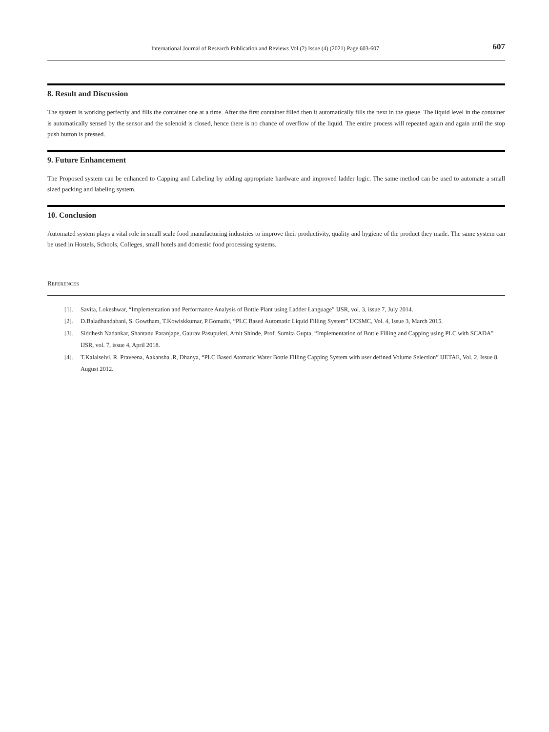International Journal of Research Publication and Reviews Vol (2) Issue (4) (2021) Page 603-607 607
8. Result and Discussion
The system is working perfectly and fills the container one at a time. After the first container filled then it automatically fills the next in the queue. The liquid level in the container is automatically sensed by the sensor and the solenoid is closed, hence there is no chance of overflow of the liquid. The entire process will repeated again and again until the stop push button is pressed.
9. Future Enhancement
The Proposed system can be enhanced to Capping and Labeling by adding appropriate hardware and improved ladder logic. The same method can be used to automate a small sized packing and labeling system.
10. Conclusion
Automated system plays a vital role in small scale food manufacturing industries to improve their productivity, quality and hygiene of the product they made. The same system can be used in Hostels, Schools, Colleges, small hotels and domestic food processing systems.
REFERENCES
[1]. Savita, Lokeshwar, “Implementation and Performance Analysis of Bottle Plant using Ladder Language” IJSR, vol. 3, issue 7, July 2014.
[2]. D.Baladhandabani, S. Gowtham, T.Kowiskkumar, P.Gomathi, “PLC Based Automatic Liquid Filling System” IJCSMC, Vol. 4, Issue 3, March 2015.
[3]. Siddhesh Nadankar, Shantanu Paranjape, Gaurav Pasupuleti, Amit Shinde, Prof. Sumita Gupta, “Implementation of Bottle Filling and Capping using PLC with SCADA” IJSR, vol. 7, issue 4, April 2018.
[4]. T.Kalaiselvi, R. Praveena, Aakansha .R, Dhanya, “PLC Based Atomatic Water Bottle Filling Capping System with user defined Volume Selection” IJETAE, Vol. 2, Issue 8, August 2012.